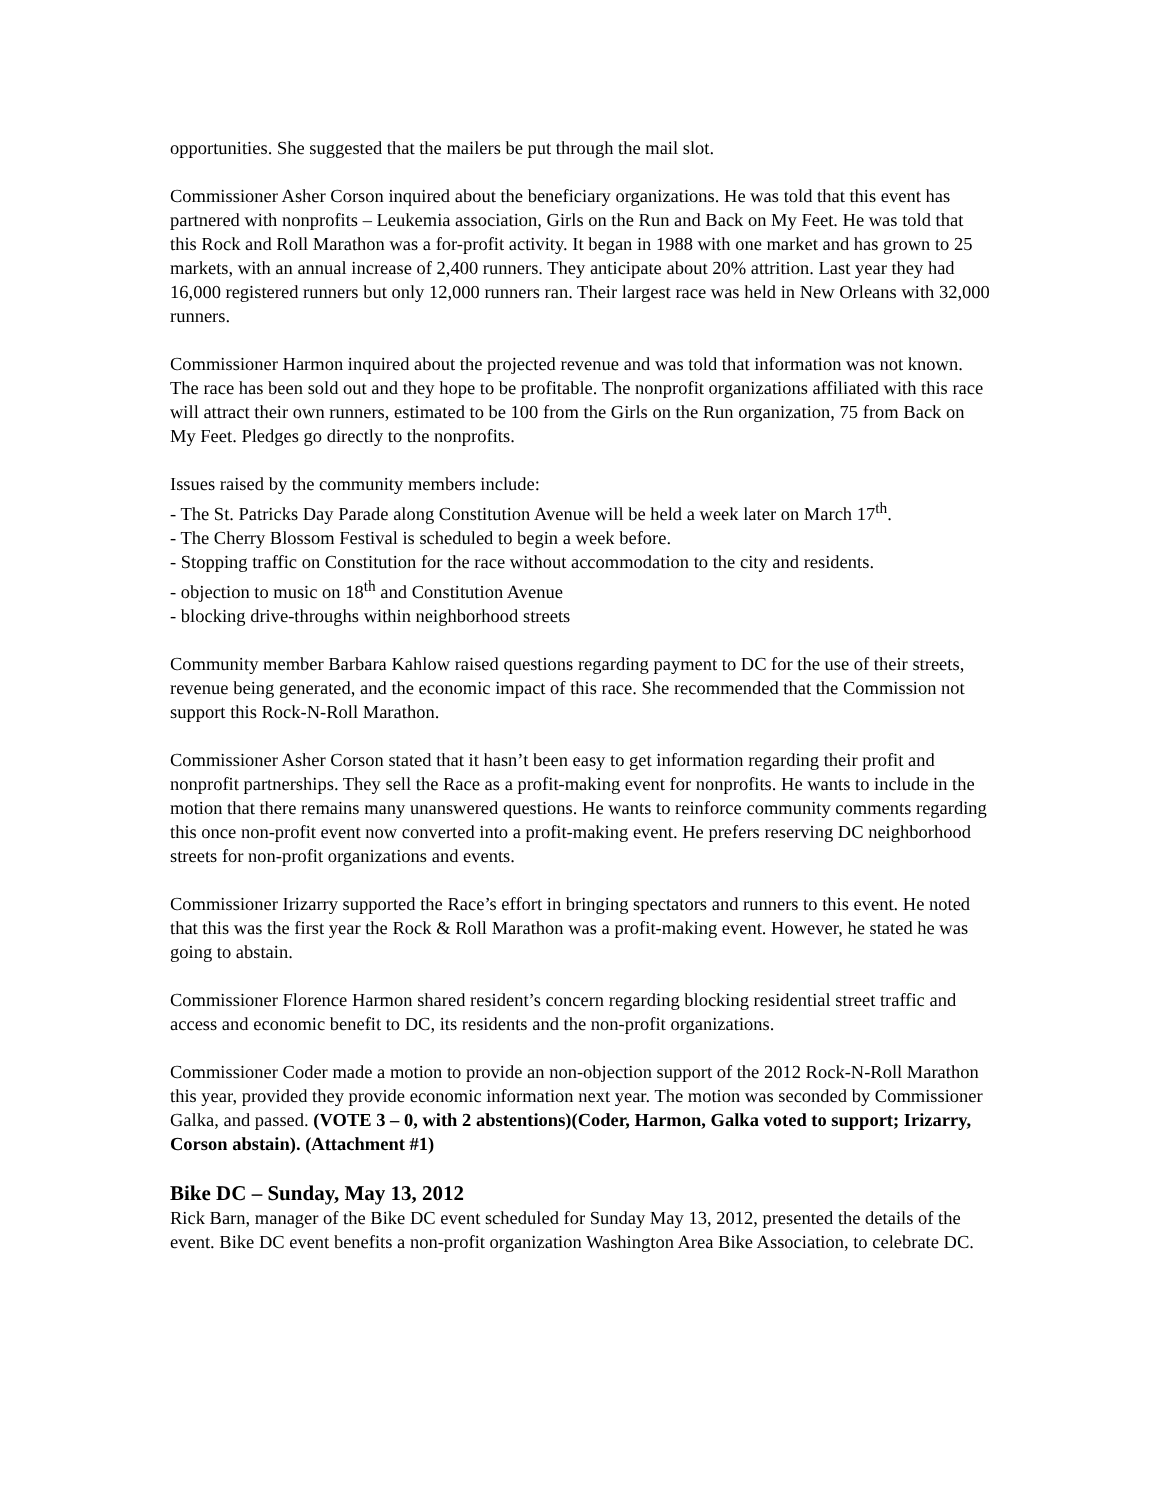opportunities. She suggested that the mailers be put through the mail slot.
Commissioner Asher Corson inquired about the beneficiary organizations. He was told that this event has partnered with nonprofits – Leukemia association, Girls on the Run and Back on My Feet. He was told that this Rock and Roll Marathon was a for-profit activity. It began in 1988 with one market and has grown to 25 markets, with an annual increase of 2,400 runners. They anticipate about 20% attrition. Last year they had 16,000 registered runners but only 12,000 runners ran. Their largest race was held in New Orleans with 32,000 runners.
Commissioner Harmon inquired about the projected revenue and was told that information was not known. The race has been sold out and they hope to be profitable. The nonprofit organizations affiliated with this race will attract their own runners, estimated to be 100 from the Girls on the Run organization, 75 from Back on My Feet. Pledges go directly to the nonprofits.
Issues raised by the community members include:
- The St. Patricks Day Parade along Constitution Avenue will be held a week later on March 17<sup>th</sup>.
- The Cherry Blossom Festival is scheduled to begin a week before.
- Stopping traffic on Constitution for the race without accommodation to the city and residents.
- objection to music on 18<sup>th</sup> and Constitution Avenue
- blocking drive-throughs within neighborhood streets
Community member Barbara Kahlow raised questions regarding payment to DC for the use of their streets, revenue being generated, and the economic impact of this race. She recommended that the Commission not support this Rock-N-Roll Marathon.
Commissioner Asher Corson stated that it hasn’t been easy to get information regarding their profit and nonprofit partnerships. They sell the Race as a profit-making event for nonprofits. He wants to include in the motion that there remains many unanswered questions. He wants to reinforce community comments regarding this once non-profit event now converted into a profit-making event. He prefers reserving DC neighborhood streets for non-profit organizations and events.
Commissioner Irizarry supported the Race’s effort in bringing spectators and runners to this event. He noted that this was the first year the Rock & Roll Marathon was a profit-making event. However, he stated he was going to abstain.
Commissioner Florence Harmon shared resident’s concern regarding blocking residential street traffic and access and economic benefit to DC, its residents and the non-profit organizations.
Commissioner Coder made a motion to provide an non-objection support of the 2012 Rock-N-Roll Marathon this year, provided they provide economic information next year. The motion was seconded by Commissioner Galka, and passed. (VOTE 3 – 0, with 2 abstentions)(Coder, Harmon, Galka voted to support; Irizarry, Corson abstain). (Attachment #1)
Bike DC – Sunday, May 13, 2012
Rick Barn, manager of the Bike DC event scheduled for Sunday May 13, 2012, presented the details of the event. Bike DC event benefits a non-profit organization Washington Area Bike Association, to celebrate DC.